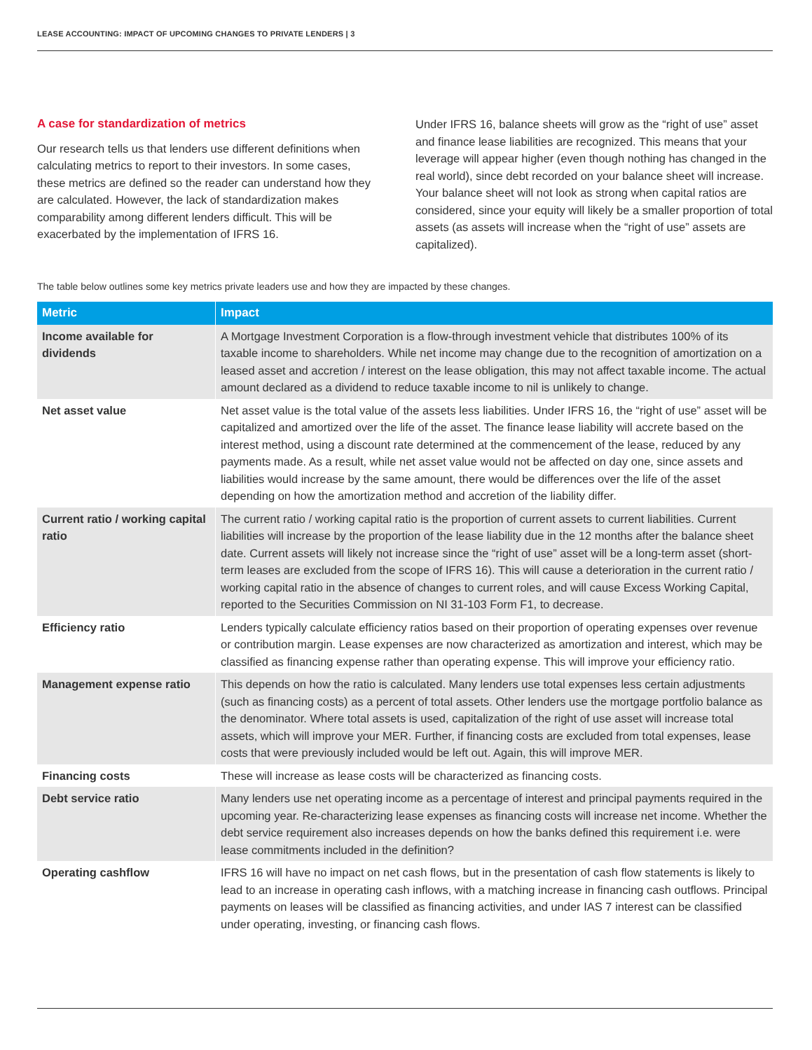LEASE ACCOUNTING: IMPACT OF UPCOMING CHANGES TO PRIVATE LENDERS | 3
A case for standardization of metrics
Our research tells us that lenders use different definitions when calculating metrics to report to their investors. In some cases, these metrics are defined so the reader can understand how they are calculated. However, the lack of standardization makes comparability among different lenders difficult. This will be exacerbated by the implementation of IFRS 16.
Under IFRS 16, balance sheets will grow as the “right of use” asset and finance lease liabilities are recognized. This means that your leverage will appear higher (even though nothing has changed in the real world), since debt recorded on your balance sheet will increase. Your balance sheet will not look as strong when capital ratios are considered, since your equity will likely be a smaller proportion of total assets (as assets will increase when the “right of use” assets are capitalized).
The table below outlines some key metrics private leaders use and how they are impacted by these changes.
| Metric | Impact |
| --- | --- |
| Income available for dividends | A Mortgage Investment Corporation is a flow-through investment vehicle that distributes 100% of its taxable income to shareholders. While net income may change due to the recognition of amortization on a leased asset and accretion / interest on the lease obligation, this may not affect taxable income. The actual amount declared as a dividend to reduce taxable income to nil is unlikely to change. |
| Net asset value | Net asset value is the total value of the assets less liabilities. Under IFRS 16, the “right of use” asset will be capitalized and amortized over the life of the asset. The finance lease liability will accrete based on the interest method, using a discount rate determined at the commencement of the lease, reduced by any payments made. As a result, while net asset value would not be affected on day one, since assets and liabilities would increase by the same amount, there would be differences over the life of the asset depending on how the amortization method and accretion of the liability differ. |
| Current ratio / working capital ratio | The current ratio / working capital ratio is the proportion of current assets to current liabilities. Current liabilities will increase by the proportion of the lease liability due in the 12 months after the balance sheet date. Current assets will likely not increase since the “right of use” asset will be a long-term asset (short-term leases are excluded from the scope of IFRS 16). This will cause a deterioration in the current ratio / working capital ratio in the absence of changes to current roles, and will cause Excess Working Capital, reported to the Securities Commission on NI 31-103 Form F1, to decrease. |
| Efficiency ratio | Lenders typically calculate efficiency ratios based on their proportion of operating expenses over revenue or contribution margin. Lease expenses are now characterized as amortization and interest, which may be classified as financing expense rather than operating expense. This will improve your efficiency ratio. |
| Management expense ratio | This depends on how the ratio is calculated. Many lenders use total expenses less certain adjustments (such as financing costs) as a percent of total assets. Other lenders use the mortgage portfolio balance as the denominator. Where total assets is used, capitalization of the right of use asset will increase total assets, which will improve your MER. Further, if financing costs are excluded from total expenses, lease costs that were previously included would be left out. Again, this will improve MER. |
| Financing costs | These will increase as lease costs will be characterized as financing costs. |
| Debt service ratio | Many lenders use net operating income as a percentage of interest and principal payments required in the upcoming year. Re-characterizing lease expenses as financing costs will increase net income. Whether the debt service requirement also increases depends on how the banks defined this requirement i.e. were lease commitments included in the definition? |
| Operating cashflow | IFRS 16 will have no impact on net cash flows, but in the presentation of cash flow statements is likely to lead to an increase in operating cash inflows, with a matching increase in financing cash outflows. Principal payments on leases will be classified as financing activities, and under IAS 7 interest can be classified under operating, investing, or financing cash flows. |